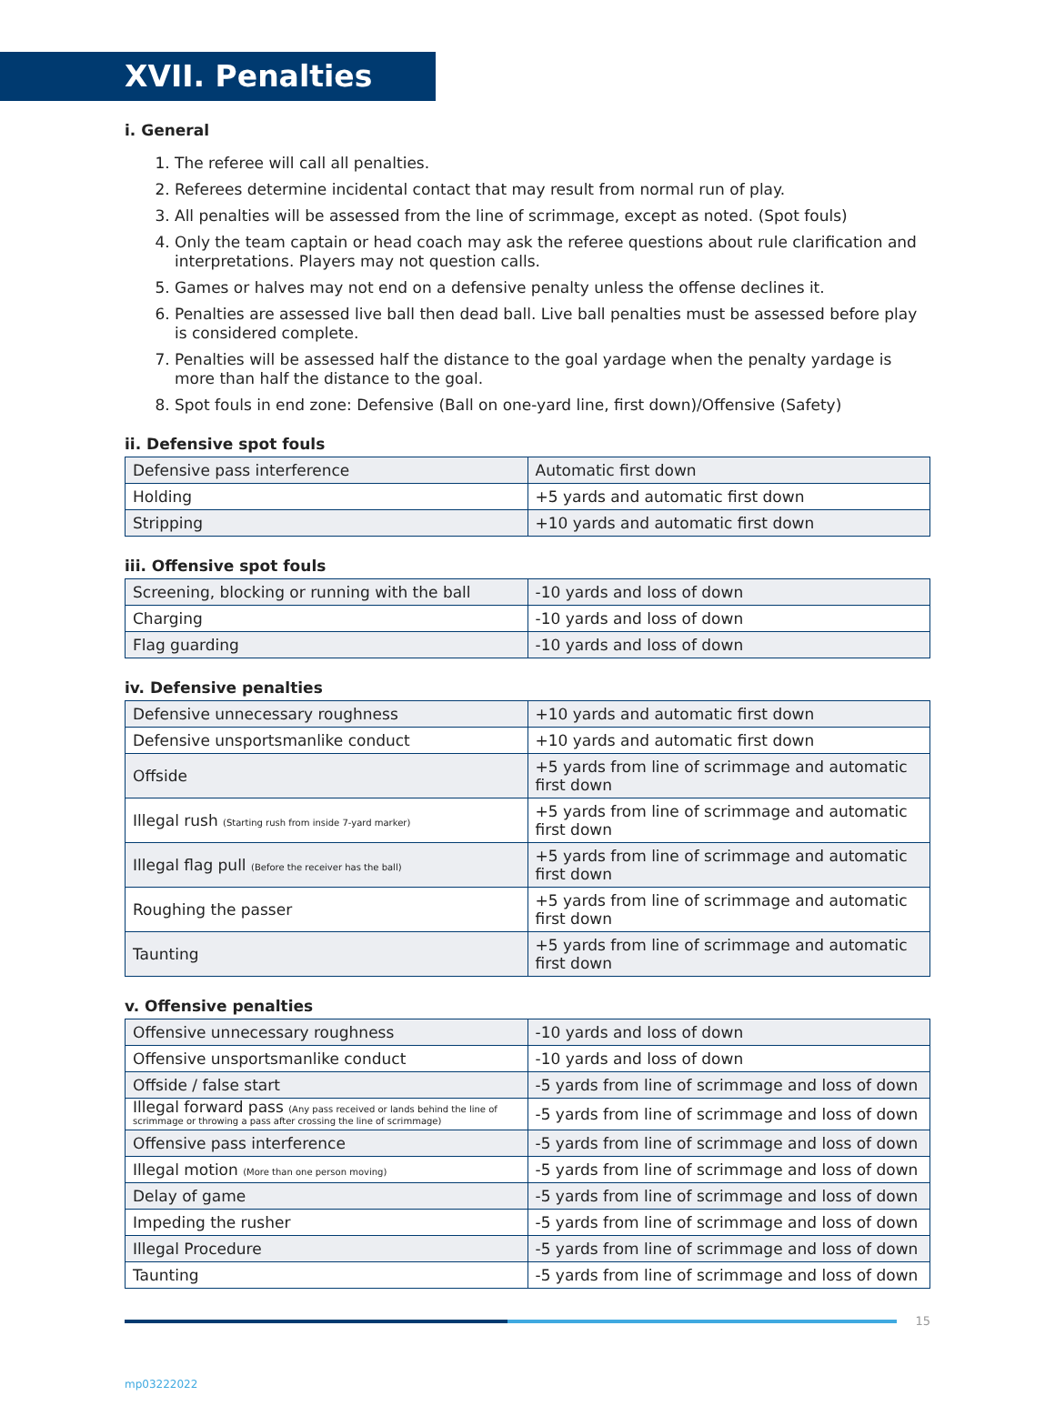XVII. Penalties
i. General
1. The referee will call all penalties.
2. Referees determine incidental contact that may result from normal run of play.
3. All penalties will be assessed from the line of scrimmage, except as noted. (Spot fouls)
4. Only the team captain or head coach may ask the referee questions about rule clarification and interpretations. Players may not question calls.
5. Games or halves may not end on a defensive penalty unless the offense declines it.
6. Penalties are assessed live ball then dead ball. Live ball penalties must be assessed before play is considered complete.
7. Penalties will be assessed half the distance to the goal yardage when the penalty yardage is more than half the distance to the goal.
8. Spot fouls in end zone: Defensive (Ball on one-yard line, first down)/Offensive (Safety)
ii. Defensive spot fouls
| Defensive pass interference | Automatic first down |
| Holding | +5 yards and automatic first down |
| Stripping | +10 yards and automatic first down |
iii. Offensive spot fouls
| Screening, blocking or running with the ball | -10 yards and loss of down |
| Charging | -10 yards and loss of down |
| Flag guarding | -10 yards and loss of down |
iv. Defensive penalties
| Defensive unnecessary roughness | +10 yards and automatic first down |
| Defensive unsportsmanlike conduct | +10 yards and automatic first down |
| Offside | +5 yards from line of scrimmage and automatic first down |
| Illegal rush (Starting rush from inside 7-yard marker) | +5 yards from line of scrimmage and automatic first down |
| Illegal flag pull (Before the receiver has the ball) | +5 yards from line of scrimmage and automatic first down |
| Roughing the passer | +5 yards from line of scrimmage and automatic first down |
| Taunting | +5 yards from line of scrimmage and automatic first down |
v. Offensive penalties
| Offensive unnecessary roughness | -10 yards and loss of down |
| Offensive unsportsmanlike conduct | -10 yards and loss of down |
| Offside / false start | -5 yards from line of scrimmage and loss of down |
| Illegal forward pass (Any pass received or lands behind the line of scrimmage or throwing a pass after crossing the line of scrimmage) | -5 yards from line of scrimmage and loss of down |
| Offensive pass interference | -5 yards from line of scrimmage and loss of down |
| Illegal motion (More than one person moving) | -5 yards from line of scrimmage and loss of down |
| Delay of game | -5 yards from line of scrimmage and loss of down |
| Impeding the rusher | -5 yards from line of scrimmage and loss of down |
| Illegal Procedure | -5 yards from line of scrimmage and loss of down |
| Taunting | -5 yards from line of scrimmage and loss of down |
15
mp03222022